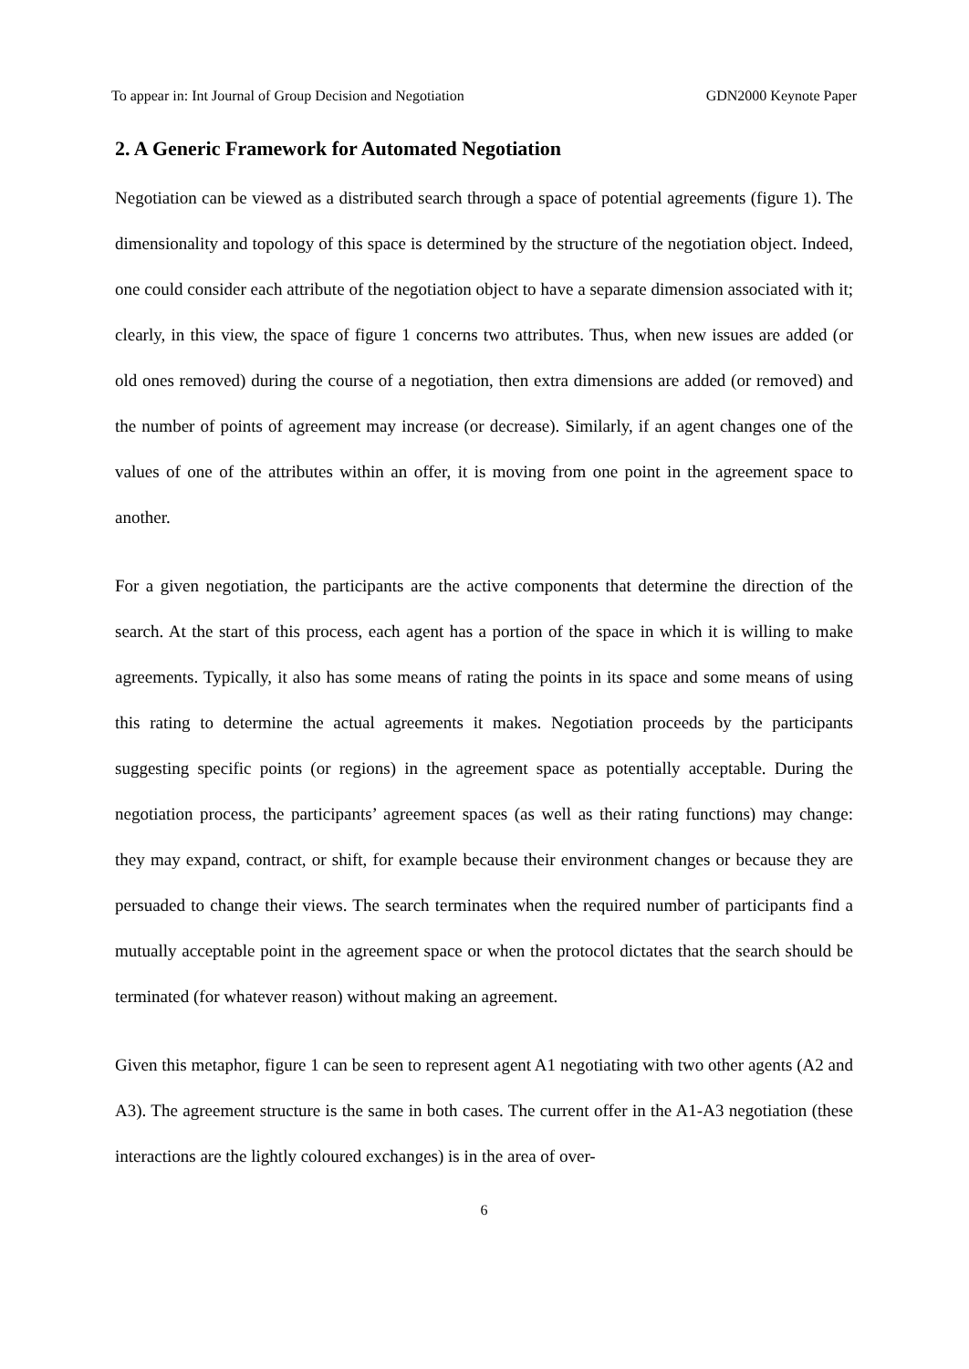To appear in: Int Journal of Group Decision and Negotiation GDN2000 Keynote Paper
2. A Generic Framework for Automated Negotiation
Negotiation can be viewed as a distributed search through a space of potential agreements (figure 1). The dimensionality and topology of this space is determined by the structure of the negotiation object. Indeed, one could consider each attribute of the negotiation object to have a separate dimension associated with it; clearly, in this view, the space of figure 1 concerns two attributes. Thus, when new issues are added (or old ones removed) during the course of a negotiation, then extra dimensions are added (or removed) and the number of points of agreement may increase (or decrease). Similarly, if an agent changes one of the values of one of the attributes within an offer, it is moving from one point in the agreement space to another.
For a given negotiation, the participants are the active components that determine the direction of the search. At the start of this process, each agent has a portion of the space in which it is willing to make agreements. Typically, it also has some means of rating the points in its space and some means of using this rating to determine the actual agreements it makes. Negotiation proceeds by the participants suggesting specific points (or regions) in the agreement space as potentially acceptable. During the negotiation process, the participants’ agreement spaces (as well as their rating functions) may change: they may expand, contract, or shift, for example because their environment changes or because they are persuaded to change their views. The search terminates when the required number of participants find a mutually acceptable point in the agreement space or when the protocol dictates that the search should be terminated (for whatever reason) without making an agreement.
Given this metaphor, figure 1 can be seen to represent agent A1 negotiating with two other agents (A2 and A3). The agreement structure is the same in both cases. The current offer in the A1-A3 negotiation (these interactions are the lightly coloured exchanges) is in the area of over-
6